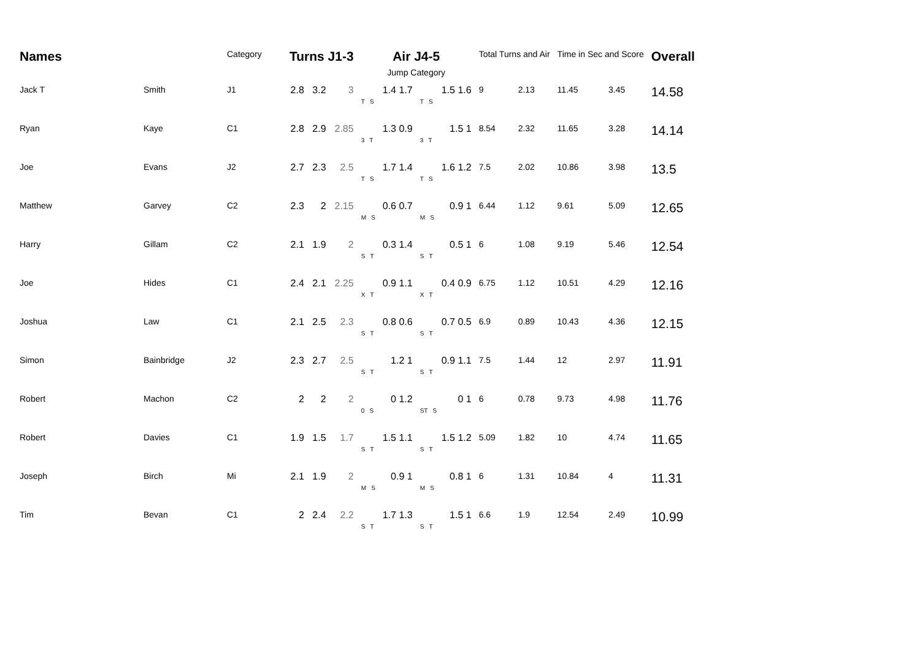| Names | | Category | Turns J1-3 | | | Air J4-5 | | Total Turns and Air | | Time in Sec and Score | | Overall |
| --- | --- | --- | --- | --- | --- | --- | --- | --- | --- | --- | --- | --- |
| | | | | | | Jump Category | | | | | | |
| Jack T | Smith | J1 | 2.8 | 3.2 | 3 | 1.4 1.7 T S | 1.5 1.6 T S | 9 | 2.13 | 11.45 | 3.45 | 14.58 |
| Ryan | Kaye | C1 | 2.8 | 2.9 | 2.85 | 1.3 0.9 3 T | 1.5 1 3 T | 8.54 | 2.32 | 11.65 | 3.28 | 14.14 |
| Joe | Evans | J2 | 2.7 | 2.3 | 2.5 | 1.7 1.4 T S | 1.6 1.2 T S | 7.5 | 2.02 | 10.86 | 3.98 | 13.5 |
| Matthew | Garvey | C2 | 2.3 | 2 | 2.15 | 0.6 0.7 M S | 0.9 1 M S | 6.44 | 1.12 | 9.61 | 5.09 | 12.65 |
| Harry | Gillam | C2 | 2.1 | 1.9 | 2 | 0.3 1.4 S T | 0.5 1 S T | 6 | 1.08 | 9.19 | 5.46 | 12.54 |
| Joe | Hides | C1 | 2.4 | 2.1 | 2.25 | 0.9 1.1 X T | 0.4 0.9 X T | 6.75 | 1.12 | 10.51 | 4.29 | 12.16 |
| Joshua | Law | C1 | 2.1 | 2.5 | 2.3 | 0.8 0.6 S T | 0.7 0.5 S T | 6.9 | 0.89 | 10.43 | 4.36 | 12.15 |
| Simon | Bainbridge | J2 | 2.3 | 2.7 | 2.5 | 1.2 1 S T | 0.9 1.1 S T | 7.5 | 1.44 | 12 | 2.97 | 11.91 |
| Robert | Machon | C2 | 2 | 2 | 2 | 0 1.2 0 S | 0 1 ST S | 6 | 0.78 | 9.73 | 4.98 | 11.76 |
| Robert | Davies | C1 | 1.9 | 1.5 | 1.7 | 1.5 1.1 S T | 1.5 1.2 S T | 5.09 | 1.82 | 10 | 4.74 | 11.65 |
| Joseph | Birch | Mi | 2.1 | 1.9 | 2 | 0.9 1 M S | 0.8 1 M S | 6 | 1.31 | 10.84 | 4 | 11.31 |
| Tim | Bevan | C1 | 2 | 2.4 | 2.2 | 1.7 1.3 S T | 1.5 1 S T | 6.6 | 1.9 | 12.54 | 2.49 | 10.99 |